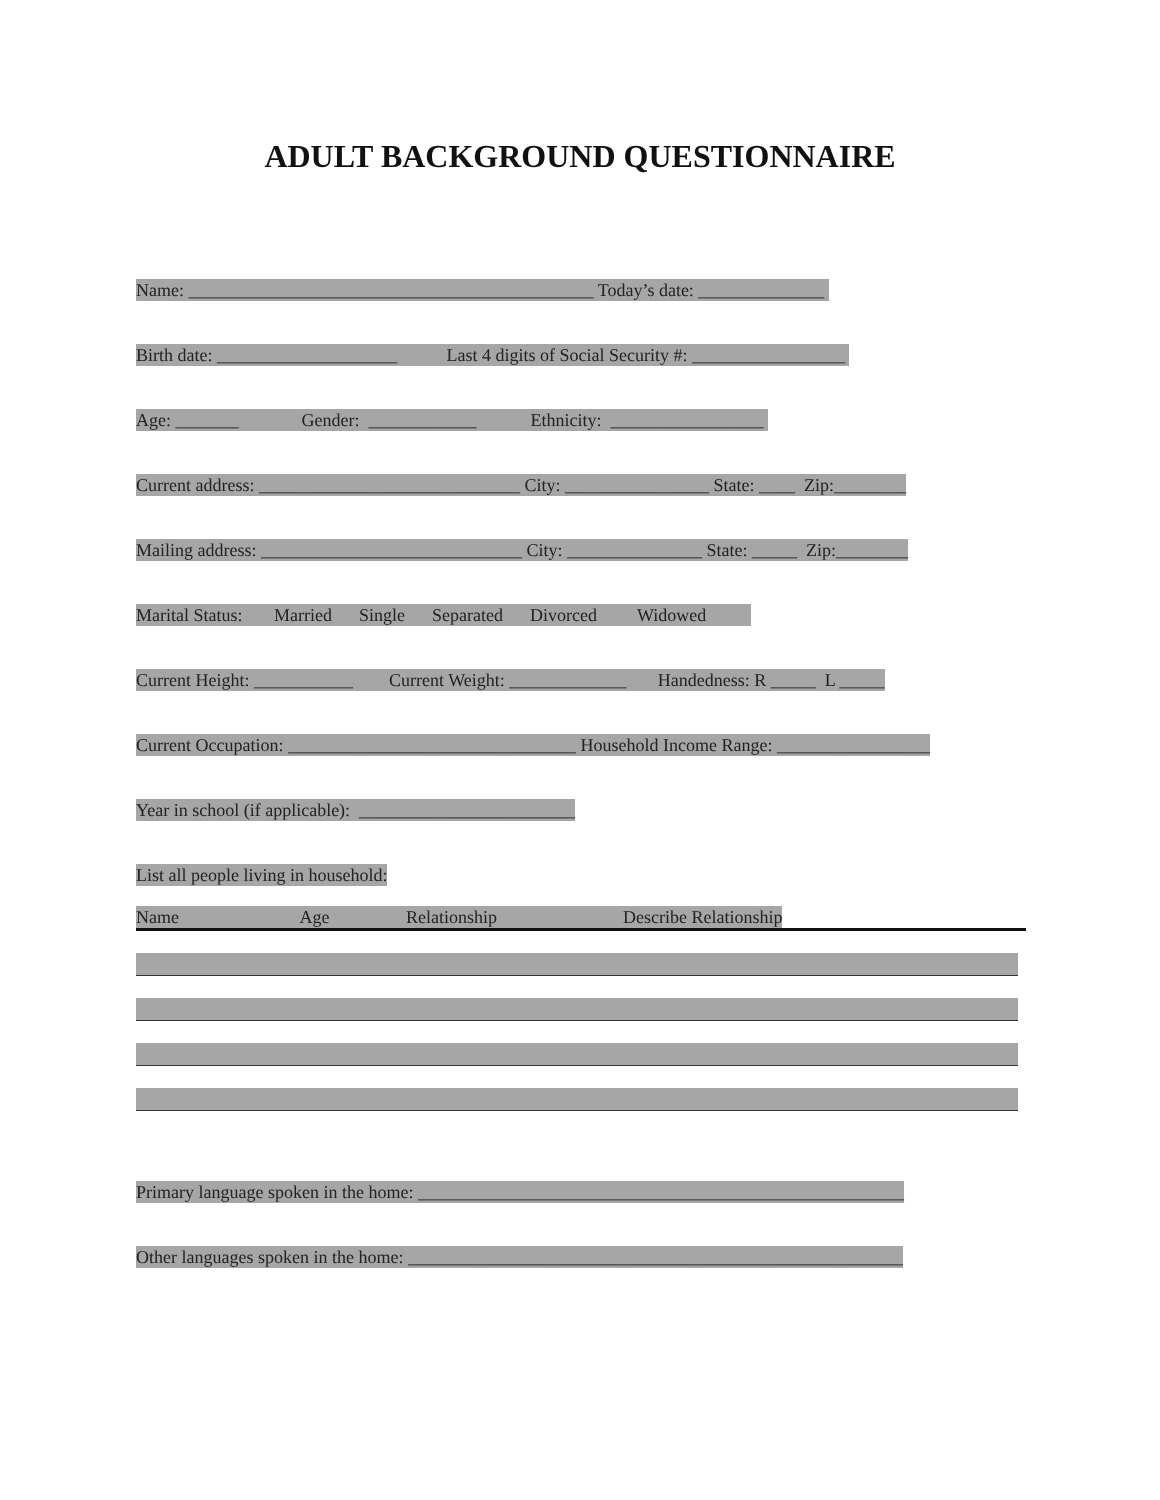ADULT BACKGROUND QUESTIONNAIRE
Name: _____________________________________________ Today’s date: ______________
Birth date: ____________________ Last 4 digits of Social Security #: _________________
Age: _______ Gender: ____________ Ethnicity: _________________
Current address: _____________________________ City: ________________ State: ____ Zip:________
Mailing address: _____________________________ City: _______________ State: _____ Zip:________
Marital Status: Married Single Separated Divorced Widowed
Current Height: ___________ Current Weight: _____________ Handedness: R _____ L _____
Current Occupation: ________________________________ Household Income Range: _________________
Year in school (if applicable): ________________________
List all people living in household:
Name Age Relationship Describe Relationship
Primary language spoken in the home: ______________________________________________________
Other languages spoken in the home: _______________________________________________________